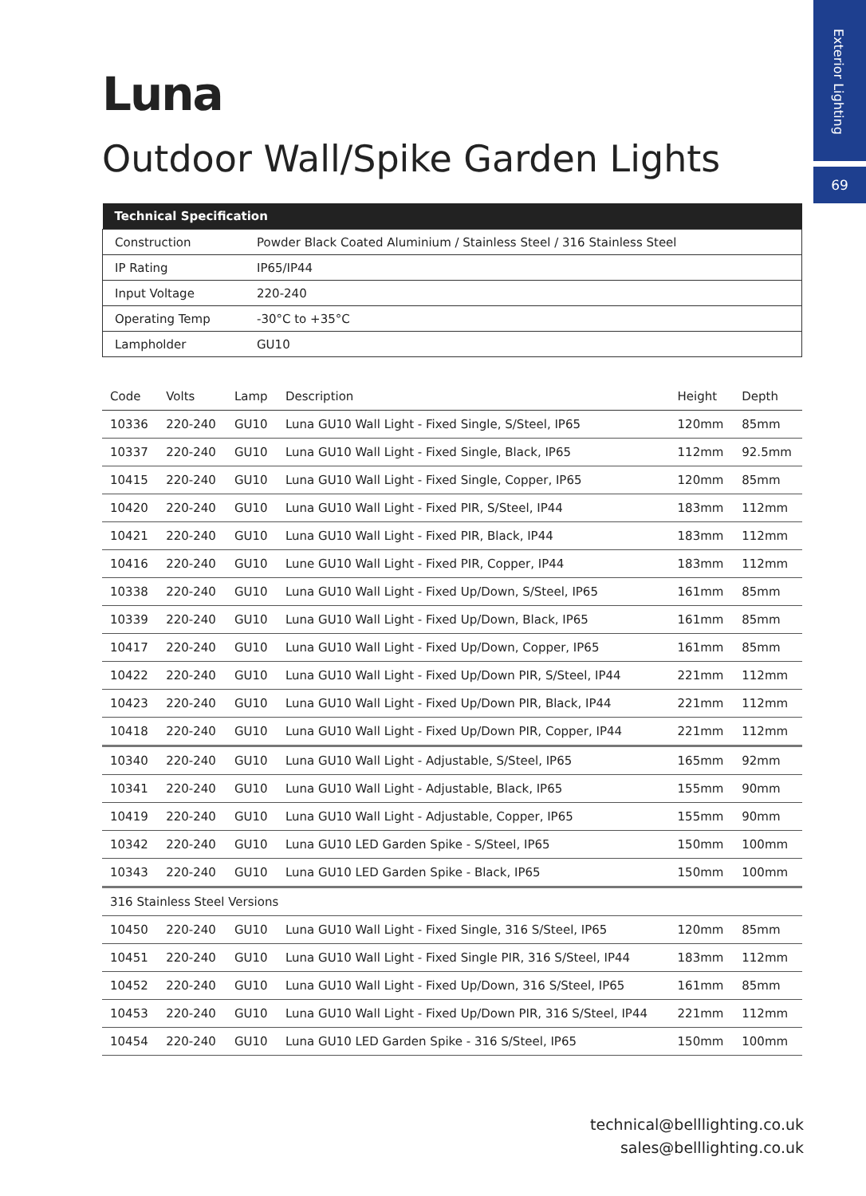Exterior Lighting
69
Luna
Outdoor Wall/Spike Garden Lights
| Technical Specification | |
| --- | --- |
| Construction | Powder Black Coated Aluminium / Stainless Steel / 316 Stainless Steel |
| IP Rating | IP65/IP44 |
| Input Voltage | 220-240 |
| Operating Temp | -30°C to +35°C |
| Lampholder | GU10 |
| Code | Volts | Lamp | Description | Height | Depth |
| --- | --- | --- | --- | --- | --- |
| 10336 | 220-240 | GU10 | Luna GU10 Wall Light - Fixed Single, S/Steel, IP65 | 120mm | 85mm |
| 10337 | 220-240 | GU10 | Luna GU10 Wall Light - Fixed Single, Black, IP65 | 112mm | 92.5mm |
| 10415 | 220-240 | GU10 | Luna GU10 Wall Light - Fixed Single, Copper, IP65 | 120mm | 85mm |
| 10420 | 220-240 | GU10 | Luna GU10 Wall Light - Fixed PIR, S/Steel, IP44 | 183mm | 112mm |
| 10421 | 220-240 | GU10 | Luna GU10 Wall Light - Fixed PIR, Black, IP44 | 183mm | 112mm |
| 10416 | 220-240 | GU10 | Lune GU10 Wall Light - Fixed PIR, Copper, IP44 | 183mm | 112mm |
| 10338 | 220-240 | GU10 | Luna GU10 Wall Light - Fixed Up/Down, S/Steel, IP65 | 161mm | 85mm |
| 10339 | 220-240 | GU10 | Luna GU10 Wall Light - Fixed Up/Down, Black, IP65 | 161mm | 85mm |
| 10417 | 220-240 | GU10 | Luna GU10 Wall Light - Fixed Up/Down, Copper, IP65 | 161mm | 85mm |
| 10422 | 220-240 | GU10 | Luna GU10 Wall Light - Fixed Up/Down PIR, S/Steel, IP44 | 221mm | 112mm |
| 10423 | 220-240 | GU10 | Luna GU10 Wall Light - Fixed Up/Down PIR, Black, IP44 | 221mm | 112mm |
| 10418 | 220-240 | GU10 | Luna GU10 Wall Light - Fixed Up/Down PIR, Copper, IP44 | 221mm | 112mm |
| 10340 | 220-240 | GU10 | Luna GU10 Wall Light - Adjustable, S/Steel, IP65 | 165mm | 92mm |
| 10341 | 220-240 | GU10 | Luna GU10 Wall Light - Adjustable, Black, IP65 | 155mm | 90mm |
| 10419 | 220-240 | GU10 | Luna GU10 Wall Light - Adjustable, Copper, IP65 | 155mm | 90mm |
| 10342 | 220-240 | GU10 | Luna GU10 LED Garden Spike - S/Steel, IP65 | 150mm | 100mm |
| 10343 | 220-240 | GU10 | Luna GU10 LED Garden Spike - Black, IP65 | 150mm | 100mm |
| 316 Stainless Steel Versions | | | | | |
| 10450 | 220-240 | GU10 | Luna GU10 Wall Light - Fixed Single, 316 S/Steel, IP65 | 120mm | 85mm |
| 10451 | 220-240 | GU10 | Luna GU10 Wall Light - Fixed Single PIR, 316 S/Steel, IP44 | 183mm | 112mm |
| 10452 | 220-240 | GU10 | Luna GU10 Wall Light - Fixed Up/Down, 316 S/Steel, IP65 | 161mm | 85mm |
| 10453 | 220-240 | GU10 | Luna GU10 Wall Light - Fixed Up/Down PIR, 316 S/Steel, IP44 | 221mm | 112mm |
| 10454 | 220-240 | GU10 | Luna GU10 LED Garden Spike - 316 S/Steel, IP65 | 150mm | 100mm |
technical@belllighting.co.uk
sales@belllighting.co.uk